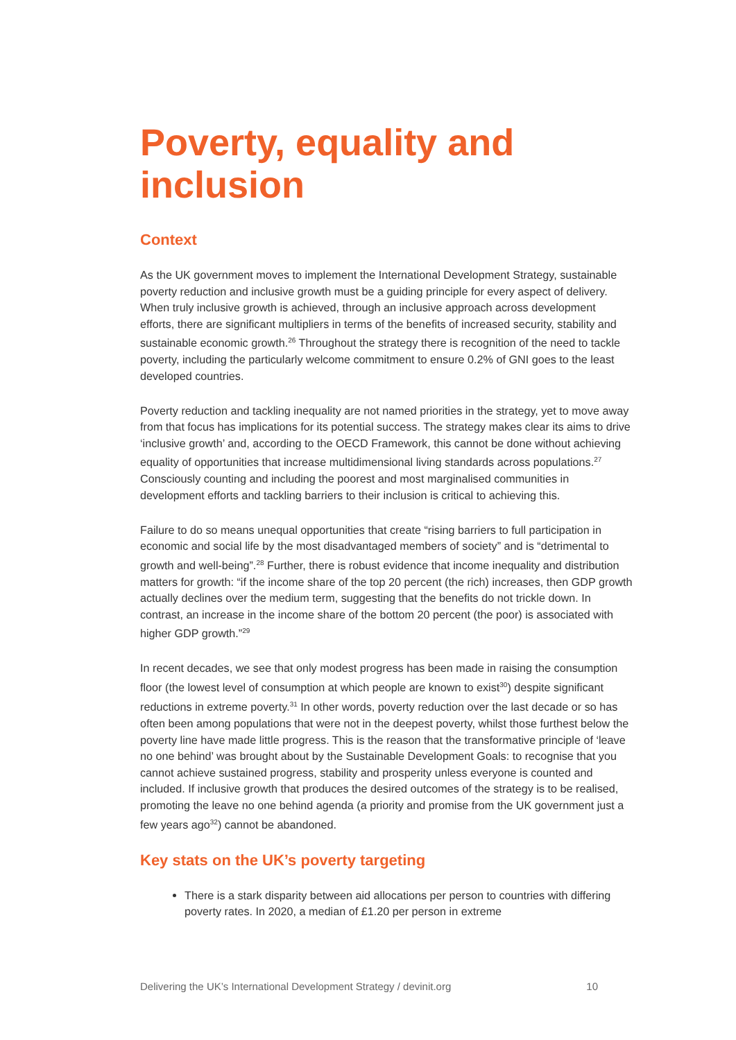Poverty, equality and inclusion
Context
As the UK government moves to implement the International Development Strategy, sustainable poverty reduction and inclusive growth must be a guiding principle for every aspect of delivery. When truly inclusive growth is achieved, through an inclusive approach across development efforts, there are significant multipliers in terms of the benefits of increased security, stability and sustainable economic growth.<sup>26</sup> Throughout the strategy there is recognition of the need to tackle poverty, including the particularly welcome commitment to ensure 0.2% of GNI goes to the least developed countries.
Poverty reduction and tackling inequality are not named priorities in the strategy, yet to move away from that focus has implications for its potential success. The strategy makes clear its aims to drive ‘inclusive growth’ and, according to the OECD Framework, this cannot be done without achieving equality of opportunities that increase multidimensional living standards across populations.<sup>27</sup> Consciously counting and including the poorest and most marginalised communities in development efforts and tackling barriers to their inclusion is critical to achieving this.
Failure to do so means unequal opportunities that create “rising barriers to full participation in economic and social life by the most disadvantaged members of society” and is “detrimental to growth and well-being”.<sup>28</sup> Further, there is robust evidence that income inequality and distribution matters for growth: “if the income share of the top 20 percent (the rich) increases, then GDP growth actually declines over the medium term, suggesting that the benefits do not trickle down. In contrast, an increase in the income share of the bottom 20 percent (the poor) is associated with higher GDP growth.”<sup>29</sup>
In recent decades, we see that only modest progress has been made in raising the consumption floor (the lowest level of consumption at which people are known to exist<sup>30</sup>) despite significant reductions in extreme poverty.<sup>31</sup> In other words, poverty reduction over the last decade or so has often been among populations that were not in the deepest poverty, whilst those furthest below the poverty line have made little progress. This is the reason that the transformative principle of ‘leave no one behind’ was brought about by the Sustainable Development Goals: to recognise that you cannot achieve sustained progress, stability and prosperity unless everyone is counted and included. If inclusive growth that produces the desired outcomes of the strategy is to be realised, promoting the leave no one behind agenda (a priority and promise from the UK government just a few years ago<sup>32</sup>) cannot be abandoned.
Key stats on the UK’s poverty targeting
There is a stark disparity between aid allocations per person to countries with differing poverty rates. In 2020, a median of £1.20 per person in extreme
Delivering the UK’s International Development Strategy / devinit.org 10